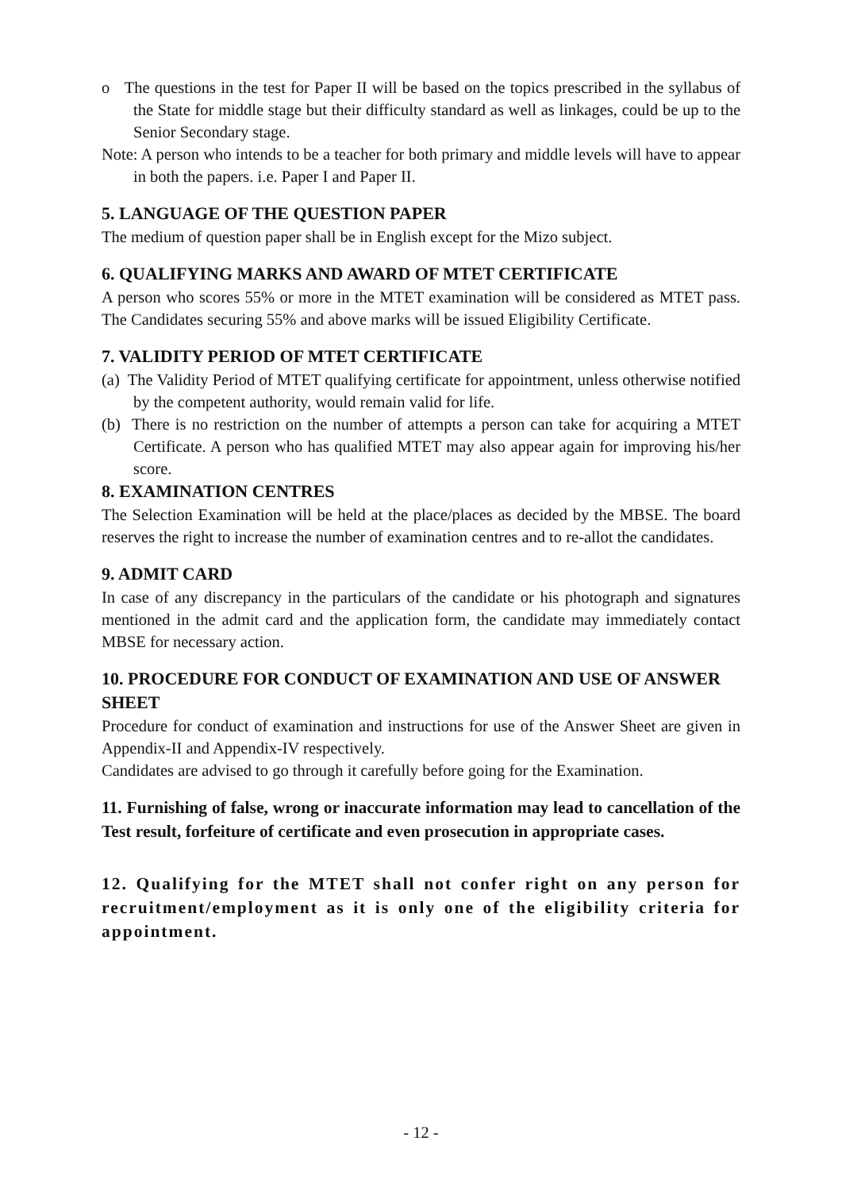o The questions in the test for Paper II will be based on the topics prescribed in the syllabus of the State for middle stage but their difficulty standard as well as linkages, could be up to the Senior Secondary stage.
Note: A person who intends to be a teacher for both primary and middle levels will have to appear in both the papers. i.e. Paper I and Paper II.
5. LANGUAGE OF THE QUESTION PAPER
The medium of question paper shall be in English except for the Mizo subject.
6. QUALIFYING MARKS AND AWARD OF MTET CERTIFICATE
A person who scores 55% or more in the MTET examination will be considered as MTET pass. The Candidates securing 55% and above marks will be issued Eligibility Certificate.
7. VALIDITY PERIOD OF MTET CERTIFICATE
(a) The Validity Period of MTET qualifying certificate for appointment, unless otherwise notified by the competent authority, would remain valid for life.
(b) There is no restriction on the number of attempts a person can take for acquiring a MTET Certificate. A person who has qualified MTET may also appear again for improving his/her score.
8. EXAMINATION CENTRES
The Selection Examination will be held at the place/places as decided by the MBSE. The board reserves the right to increase the number of examination centres and to re-allot the candidates.
9. ADMIT CARD
In case of any discrepancy in the particulars of the candidate or his photograph and signatures mentioned in the admit card and the application form, the candidate may immediately contact MBSE for necessary action.
10. PROCEDURE FOR CONDUCT OF EXAMINATION AND USE OF ANSWER SHEET
Procedure for conduct of examination and instructions for use of the Answer Sheet are given in Appendix-II and Appendix-IV respectively.
Candidates are advised to go through it carefully before going for the Examination.
11. Furnishing of false, wrong or inaccurate information may lead to cancellation of the Test result, forfeiture of certificate and even prosecution in appropriate cases.
12. Qualifying for the MTET shall not confer right on any person for recruitment/employment as it is only one of the eligibility criteria for appointment.
- 12 -